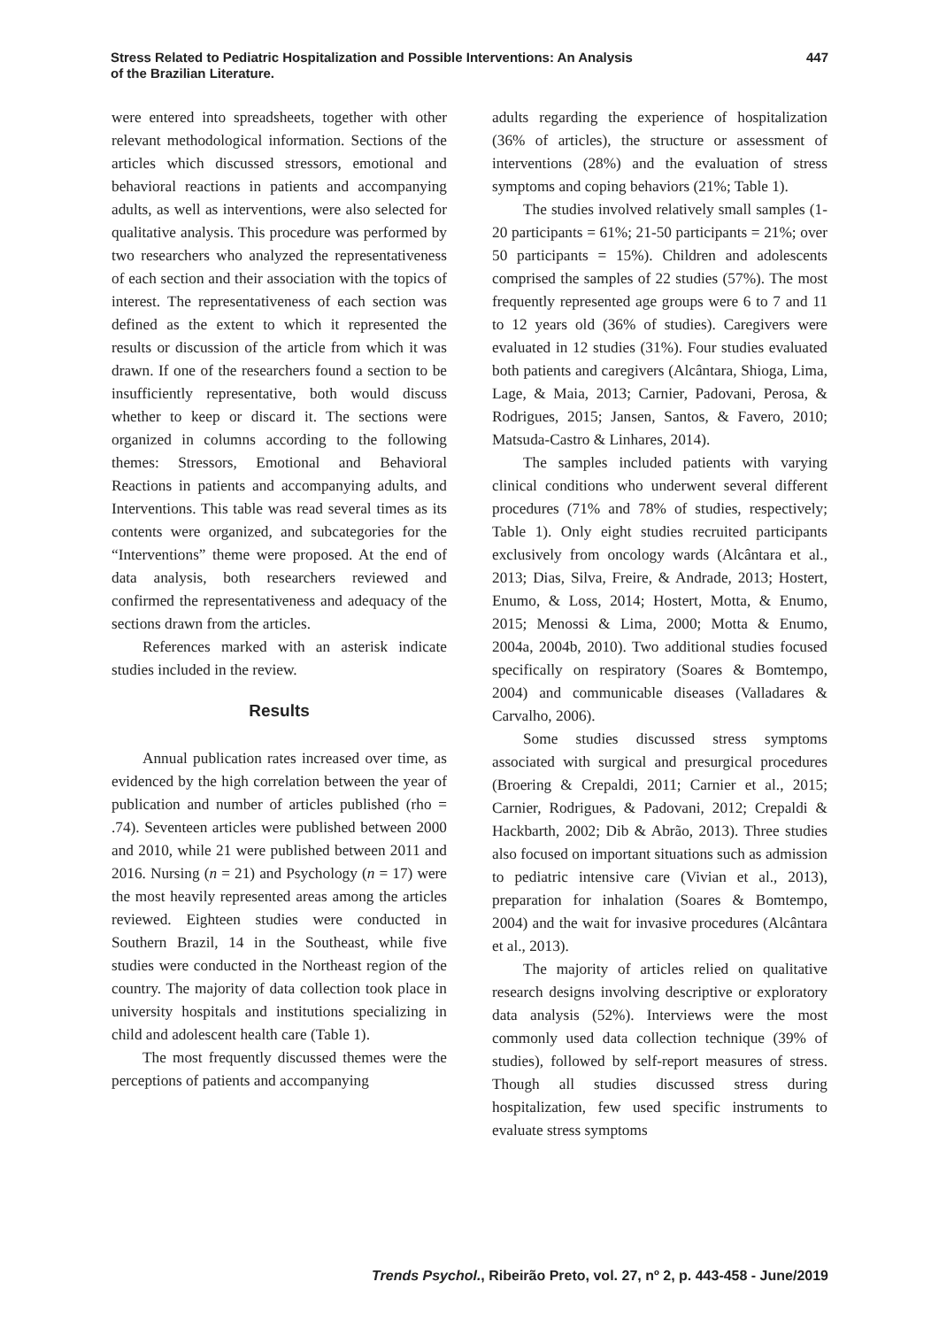Stress Related to Pediatric Hospitalization and Possible Interventions: An Analysis
of the Brazilian Literature.
447
were entered into spreadsheets, together with other relevant methodological information. Sections of the articles which discussed stressors, emotional and behavioral reactions in patients and accompanying adults, as well as interventions, were also selected for qualitative analysis. This procedure was performed by two researchers who analyzed the representativeness of each section and their association with the topics of interest. The representativeness of each section was defined as the extent to which it represented the results or discussion of the article from which it was drawn. If one of the researchers found a section to be insufficiently representative, both would discuss whether to keep or discard it. The sections were organized in columns according to the following themes: Stressors, Emotional and Behavioral Reactions in patients and accompanying adults, and Interventions. This table was read several times as its contents were organized, and subcategories for the “Interventions” theme were proposed. At the end of data analysis, both researchers reviewed and confirmed the representativeness and adequacy of the sections drawn from the articles.
References marked with an asterisk indicate studies included in the review.
Results
Annual publication rates increased over time, as evidenced by the high correlation between the year of publication and number of articles published (rho = .74). Seventeen articles were published between 2000 and 2010, while 21 were published between 2011 and 2016. Nursing (n = 21) and Psychology (n = 17) were the most heavily represented areas among the articles reviewed. Eighteen studies were conducted in Southern Brazil, 14 in the Southeast, while five studies were conducted in the Northeast region of the country. The majority of data collection took place in university hospitals and institutions specializing in child and adolescent health care (Table 1).
The most frequently discussed themes were the perceptions of patients and accompanying
adults regarding the experience of hospitalization (36% of articles), the structure or assessment of interventions (28%) and the evaluation of stress symptoms and coping behaviors (21%; Table 1).
The studies involved relatively small samples (1-20 participants = 61%; 21-50 participants = 21%; over 50 participants = 15%). Children and adolescents comprised the samples of 22 studies (57%). The most frequently represented age groups were 6 to 7 and 11 to 12 years old (36% of studies). Caregivers were evaluated in 12 studies (31%). Four studies evaluated both patients and caregivers (Alcântara, Shioga, Lima, Lage, & Maia, 2013; Carnier, Padovani, Perosa, & Rodrigues, 2015; Jansen, Santos, & Favero, 2010; Matsuda-Castro & Linhares, 2014).
The samples included patients with varying clinical conditions who underwent several different procedures (71% and 78% of studies, respectively; Table 1). Only eight studies recruited participants exclusively from oncology wards (Alcântara et al., 2013; Dias, Silva, Freire, & Andrade, 2013; Hostert, Enumo, & Loss, 2014; Hostert, Motta, & Enumo, 2015; Menossi & Lima, 2000; Motta & Enumo, 2004a, 2004b, 2010). Two additional studies focused specifically on respiratory (Soares & Bomtempo, 2004) and communicable diseases (Valladares & Carvalho, 2006).
Some studies discussed stress symptoms associated with surgical and presurgical procedures (Broering & Crepaldi, 2011; Carnier et al., 2015; Carnier, Rodrigues, & Padovani, 2012; Crepaldi & Hackbarth, 2002; Dib & Abrão, 2013). Three studies also focused on important situations such as admission to pediatric intensive care (Vivian et al., 2013), preparation for inhalation (Soares & Bomtempo, 2004) and the wait for invasive procedures (Alcântara et al., 2013).
The majority of articles relied on qualitative research designs involving descriptive or exploratory data analysis (52%). Interviews were the most commonly used data collection technique (39% of studies), followed by self-report measures of stress. Though all studies discussed stress during hospitalization, few used specific instruments to evaluate stress symptoms
Trends Psychol., Ribeirão Preto, vol. 27, nº 2, p. 443-458 - June/2019